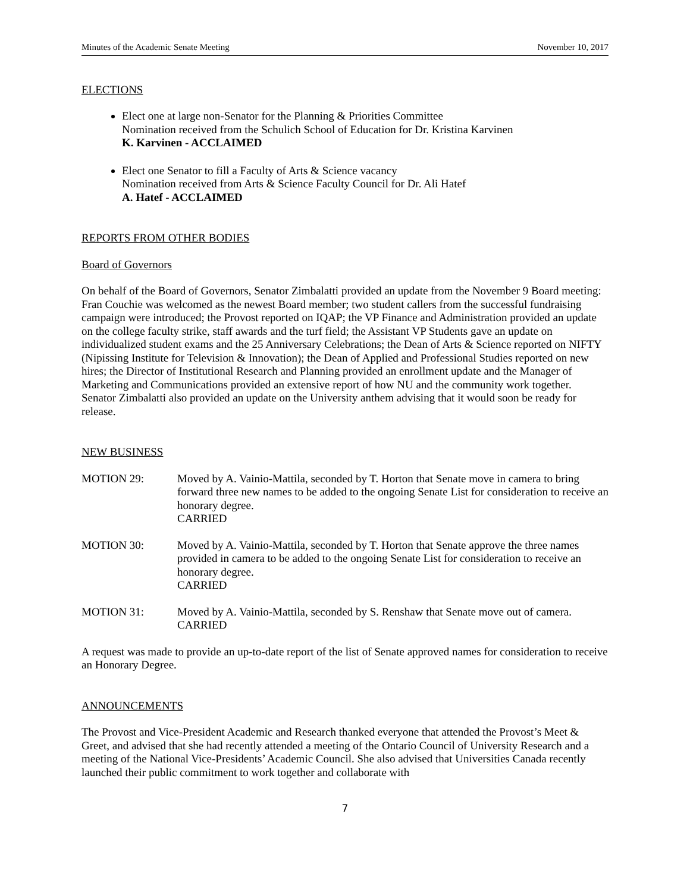Minutes of the Academic Senate Meeting November 10, 2017
ELECTIONS
Elect one at large non-Senator for the Planning & Priorities Committee
Nomination received from the Schulich School of Education for Dr. Kristina Karvinen
K. Karvinen - ACCLAIMED
Elect one Senator to fill a Faculty of Arts & Science vacancy
Nomination received from Arts & Science Faculty Council for Dr. Ali Hatef
A. Hatef - ACCLAIMED
REPORTS FROM OTHER BODIES
Board of Governors
On behalf of the Board of Governors, Senator Zimbalatti provided an update from the November 9 Board meeting: Fran Couchie was welcomed as the newest Board member; two student callers from the successful fundraising campaign were introduced; the Provost reported on IQAP; the VP Finance and Administration provided an update on the college faculty strike, staff awards and the turf field; the Assistant VP Students gave an update on individualized student exams and the 25 Anniversary Celebrations; the Dean of Arts & Science reported on NIFTY (Nipissing Institute for Television & Innovation); the Dean of Applied and Professional Studies reported on new hires; the Director of Institutional Research and Planning provided an enrollment update and the Manager of Marketing and Communications provided an extensive report of how NU and the community work together. Senator Zimbalatti also provided an update on the University anthem advising that it would soon be ready for release.
NEW BUSINESS
MOTION 29: Moved by A. Vainio-Mattila, seconded by T. Horton that Senate move in camera to bring forward three new names to be added to the ongoing Senate List for consideration to receive an honorary degree.
CARRIED
MOTION 30: Moved by A. Vainio-Mattila, seconded by T. Horton that Senate approve the three names provided in camera to be added to the ongoing Senate List for consideration to receive an honorary degree.
CARRIED
MOTION 31: Moved by A. Vainio-Mattila, seconded by S. Renshaw that Senate move out of camera.
CARRIED
A request was made to provide an up-to-date report of the list of Senate approved names for consideration to receive an Honorary Degree.
ANNOUNCEMENTS
The Provost and Vice-President Academic and Research thanked everyone that attended the Provost’s Meet & Greet, and advised that she had recently attended a meeting of the Ontario Council of University Research and a meeting of the National Vice-Presidents’ Academic Council. She also advised that Universities Canada recently launched their public commitment to work together and collaborate with
7